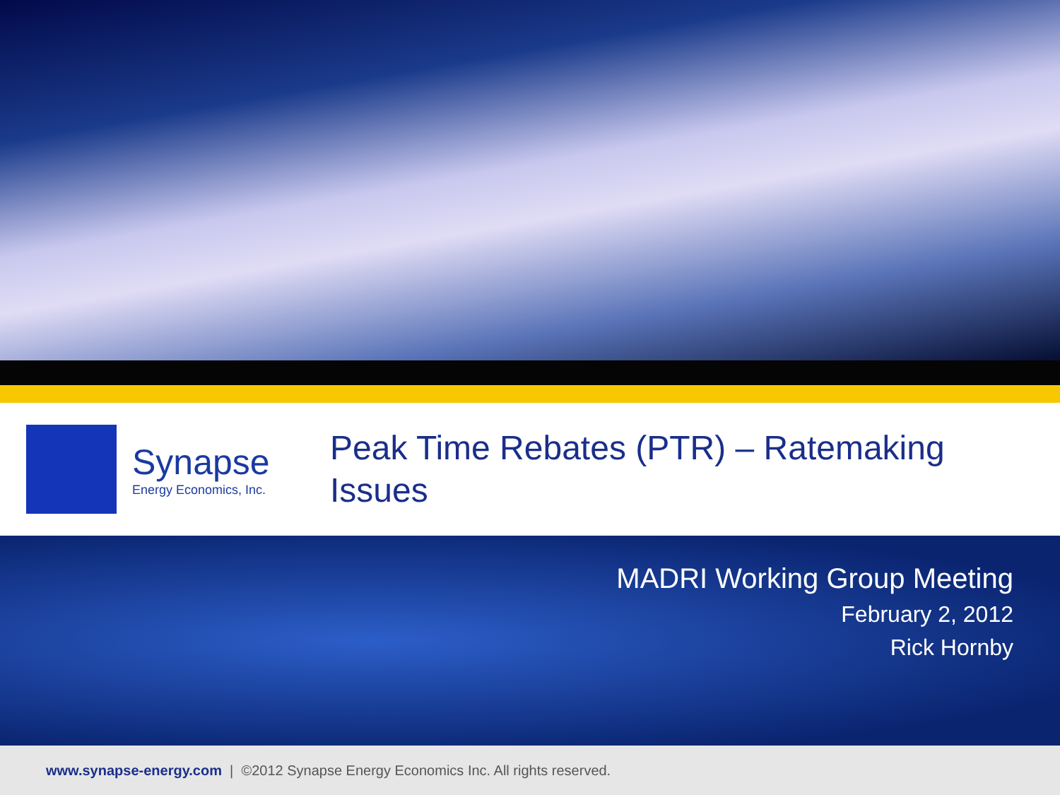Synapse
Energy Economics, Inc.
Peak Time Rebates (PTR) – Ratemaking Issues
MADRI Working Group Meeting
February 2, 2012
Rick Hornby
www.synapse-energy.com | ©2012 Synapse Energy Economics Inc. All rights reserved.